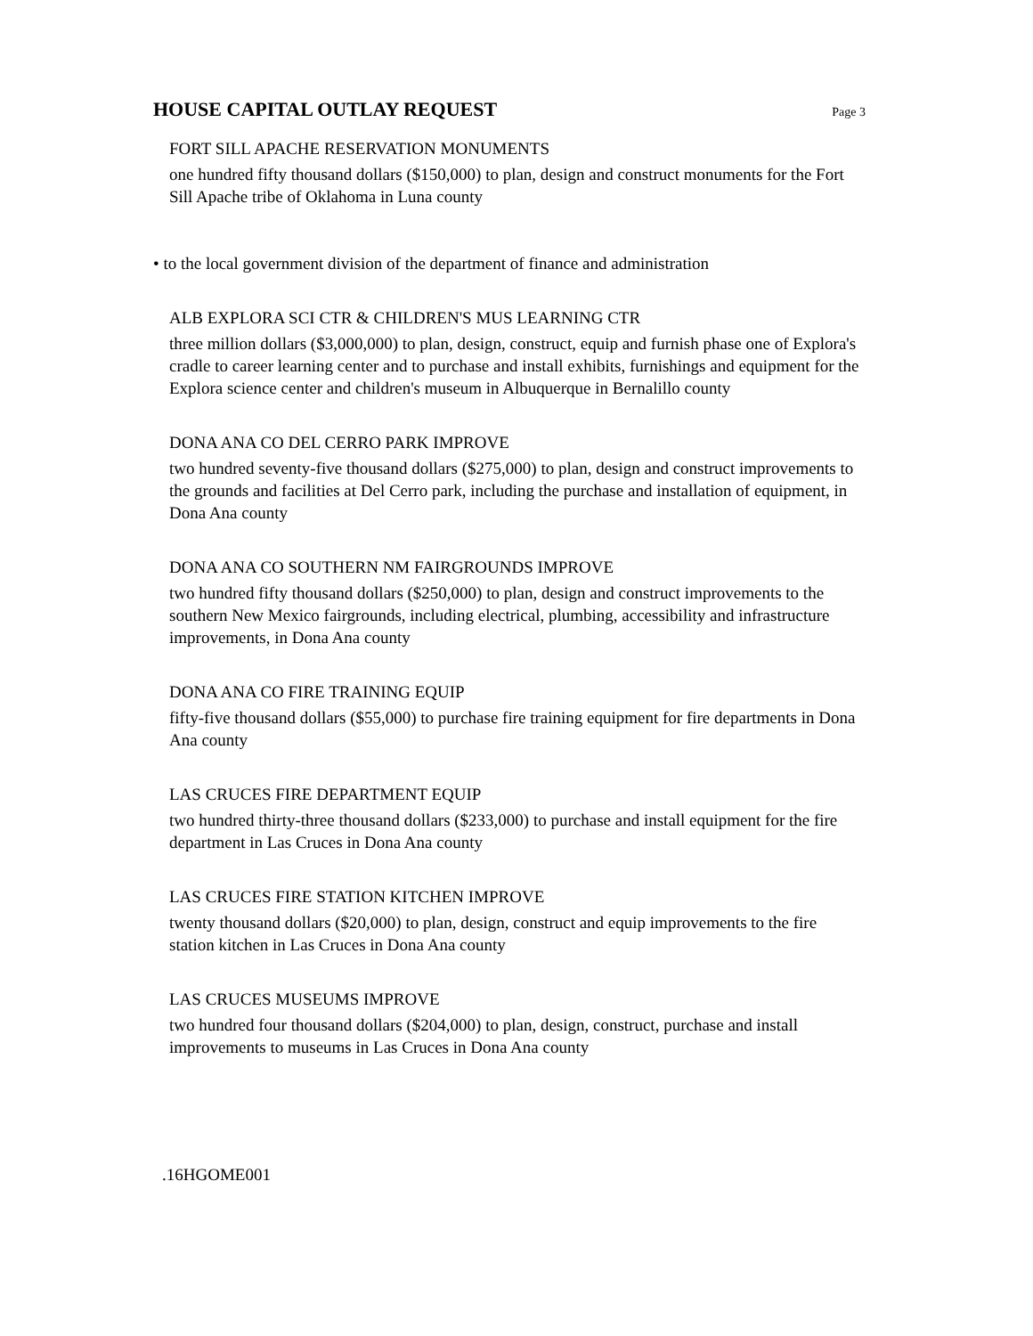HOUSE CAPITAL OUTLAY REQUEST
Page 3
FORT SILL APACHE RESERVATION MONUMENTS
one hundred fifty thousand dollars ($150,000) to plan, design and construct monuments for the Fort Sill Apache tribe of Oklahoma in Luna county
• to the local government division of the department of finance and administration
ALB EXPLORA SCI CTR & CHILDREN'S MUS LEARNING CTR
three million dollars ($3,000,000) to plan, design, construct, equip and furnish phase one of Explora's cradle to career learning center and to purchase and install exhibits, furnishings and equipment for the Explora science center and children's museum in Albuquerque in Bernalillo county
DONA ANA CO DEL CERRO PARK IMPROVE
two hundred seventy-five thousand dollars ($275,000) to plan, design and construct improvements to the grounds and facilities at Del Cerro park, including the purchase and installation of equipment, in Dona Ana county
DONA ANA CO SOUTHERN NM FAIRGROUNDS IMPROVE
two hundred fifty thousand dollars ($250,000) to plan, design and construct improvements to the southern New Mexico fairgrounds, including electrical, plumbing, accessibility and infrastructure improvements, in Dona Ana county
DONA ANA CO FIRE TRAINING EQUIP
fifty-five thousand dollars ($55,000) to purchase fire training equipment for fire departments in Dona Ana county
LAS CRUCES FIRE DEPARTMENT EQUIP
two hundred thirty-three thousand dollars ($233,000) to purchase and install equipment for the fire department in Las Cruces in Dona Ana county
LAS CRUCES FIRE STATION KITCHEN IMPROVE
twenty thousand dollars ($20,000) to plan, design, construct and equip improvements to the fire station kitchen in Las Cruces in Dona Ana county
LAS CRUCES MUSEUMS IMPROVE
two hundred four thousand dollars ($204,000) to plan, design, construct, purchase and install improvements to museums in Las Cruces in Dona Ana county
.16HGOME001